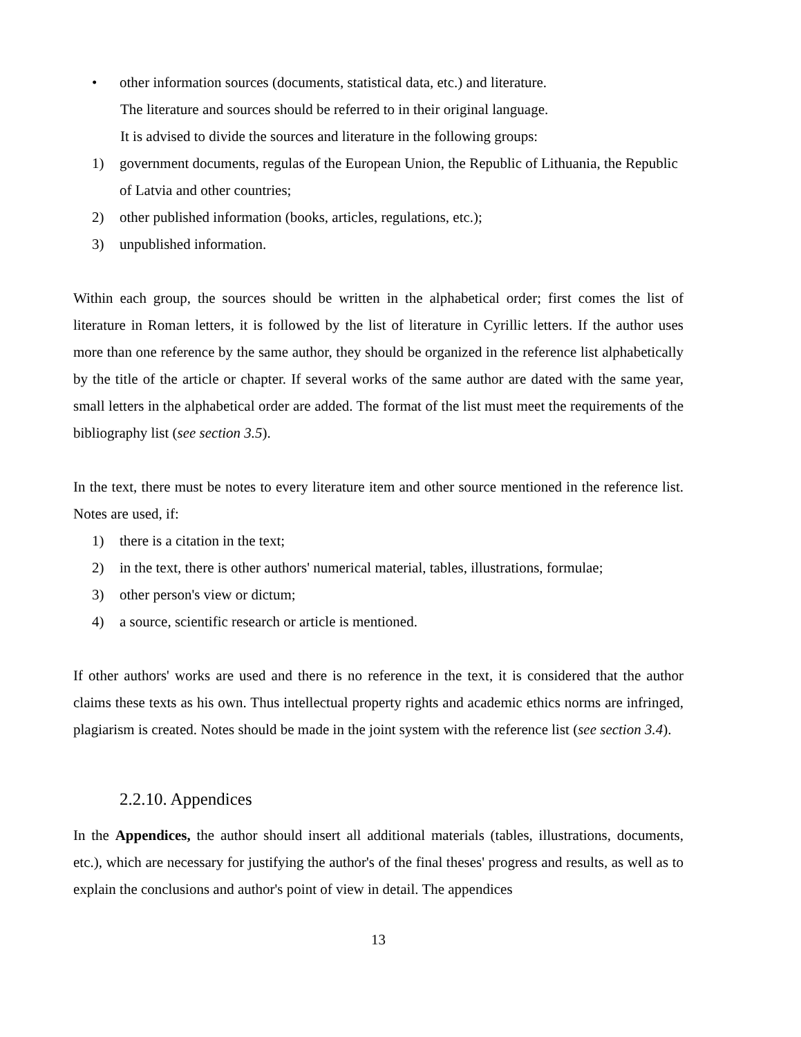• other information sources (documents, statistical data, etc.) and literature.
The literature and sources should be referred to in their original language.
It is advised to divide the sources and literature in the following groups:
1) government documents, regulas of the European Union, the Republic of Lithuania, the Republic of Latvia and other countries;
2) other published information (books, articles, regulations, etc.);
3) unpublished information.
Within each group, the sources should be written in the alphabetical order; first comes the list of literature in Roman letters, it is followed by the list of literature in Cyrillic letters. If the author uses more than one reference by the same author, they should be organized in the reference list alphabetically by the title of the article or chapter. If several works of the same author are dated with the same year, small letters in the alphabetical order are added. The format of the list must meet the requirements of the bibliography list (see section 3.5).
In the text, there must be notes to every literature item and other source mentioned in the reference list. Notes are used, if:
1) there is a citation in the text;
2) in the text, there is other authors' numerical material, tables, illustrations, formulae;
3) other person's view or dictum;
4) a source, scientific research or article is mentioned.
If other authors' works are used and there is no reference in the text, it is considered that the author claims these texts as his own. Thus intellectual property rights and academic ethics norms are infringed, plagiarism is created. Notes should be made in the joint system with the reference list (see section 3.4).
2.2.10. Appendices
In the Appendices, the author should insert all additional materials (tables, illustrations, documents, etc.), which are necessary for justifying the author's of the final theses' progress and results, as well as to explain the conclusions and author's point of view in detail. The appendices
13